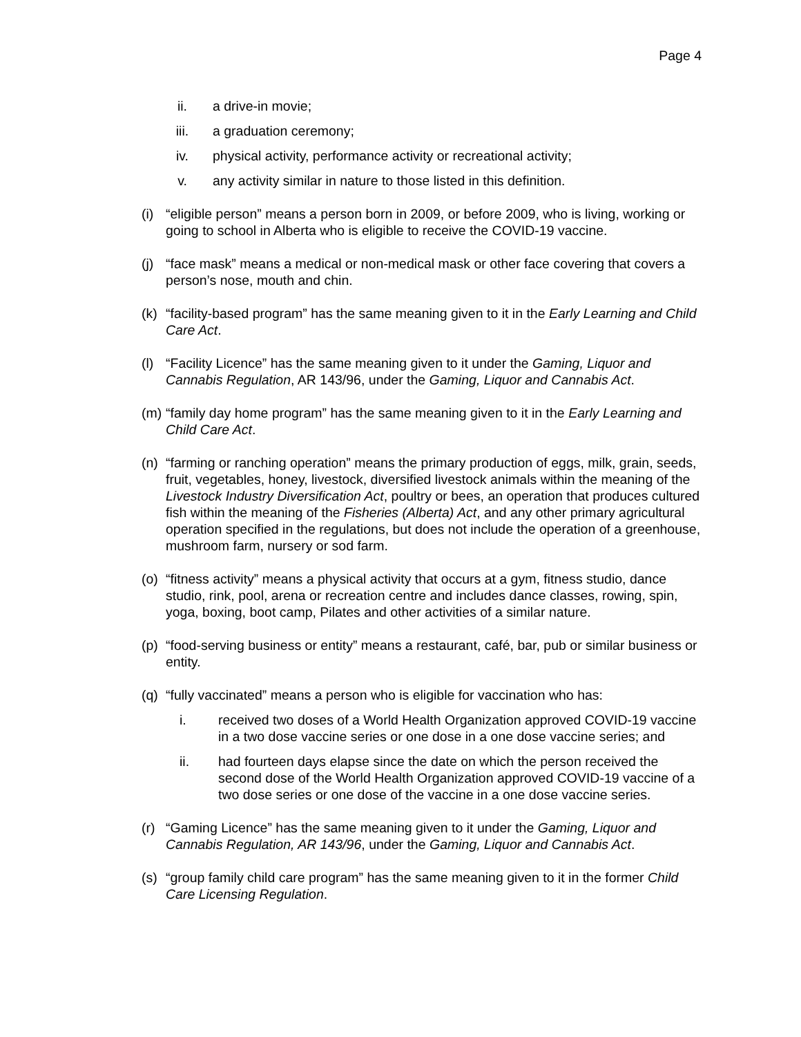Page 4
ii. a drive-in movie;
iii. a graduation ceremony;
iv. physical activity, performance activity or recreational activity;
v. any activity similar in nature to those listed in this definition.
(i) “eligible person” means a person born in 2009, or before 2009, who is living, working or going to school in Alberta who is eligible to receive the COVID-19 vaccine.
(j) “face mask” means a medical or non-medical mask or other face covering that covers a person’s nose, mouth and chin.
(k) “facility-based program” has the same meaning given to it in the Early Learning and Child Care Act.
(l) “Facility Licence” has the same meaning given to it under the Gaming, Liquor and Cannabis Regulation, AR 143/96, under the Gaming, Liquor and Cannabis Act.
(m) “family day home program” has the same meaning given to it in the Early Learning and Child Care Act.
(n) “farming or ranching operation” means the primary production of eggs, milk, grain, seeds, fruit, vegetables, honey, livestock, diversified livestock animals within the meaning of the Livestock Industry Diversification Act, poultry or bees, an operation that produces cultured fish within the meaning of the Fisheries (Alberta) Act, and any other primary agricultural operation specified in the regulations, but does not include the operation of a greenhouse, mushroom farm, nursery or sod farm.
(o) “fitness activity” means a physical activity that occurs at a gym, fitness studio, dance studio, rink, pool, arena or recreation centre and includes dance classes, rowing, spin, yoga, boxing, boot camp, Pilates and other activities of a similar nature.
(p) “food-serving business or entity” means a restaurant, café, bar, pub or similar business or entity.
(q) “fully vaccinated” means a person who is eligible for vaccination who has:
i. received two doses of a World Health Organization approved COVID-19 vaccine in a two dose vaccine series or one dose in a one dose vaccine series; and
ii. had fourteen days elapse since the date on which the person received the second dose of the World Health Organization approved COVID-19 vaccine of a two dose series or one dose of the vaccine in a one dose vaccine series.
(r) “Gaming Licence” has the same meaning given to it under the Gaming, Liquor and Cannabis Regulation, AR 143/96, under the Gaming, Liquor and Cannabis Act.
(s) “group family child care program” has the same meaning given to it in the former Child Care Licensing Regulation.